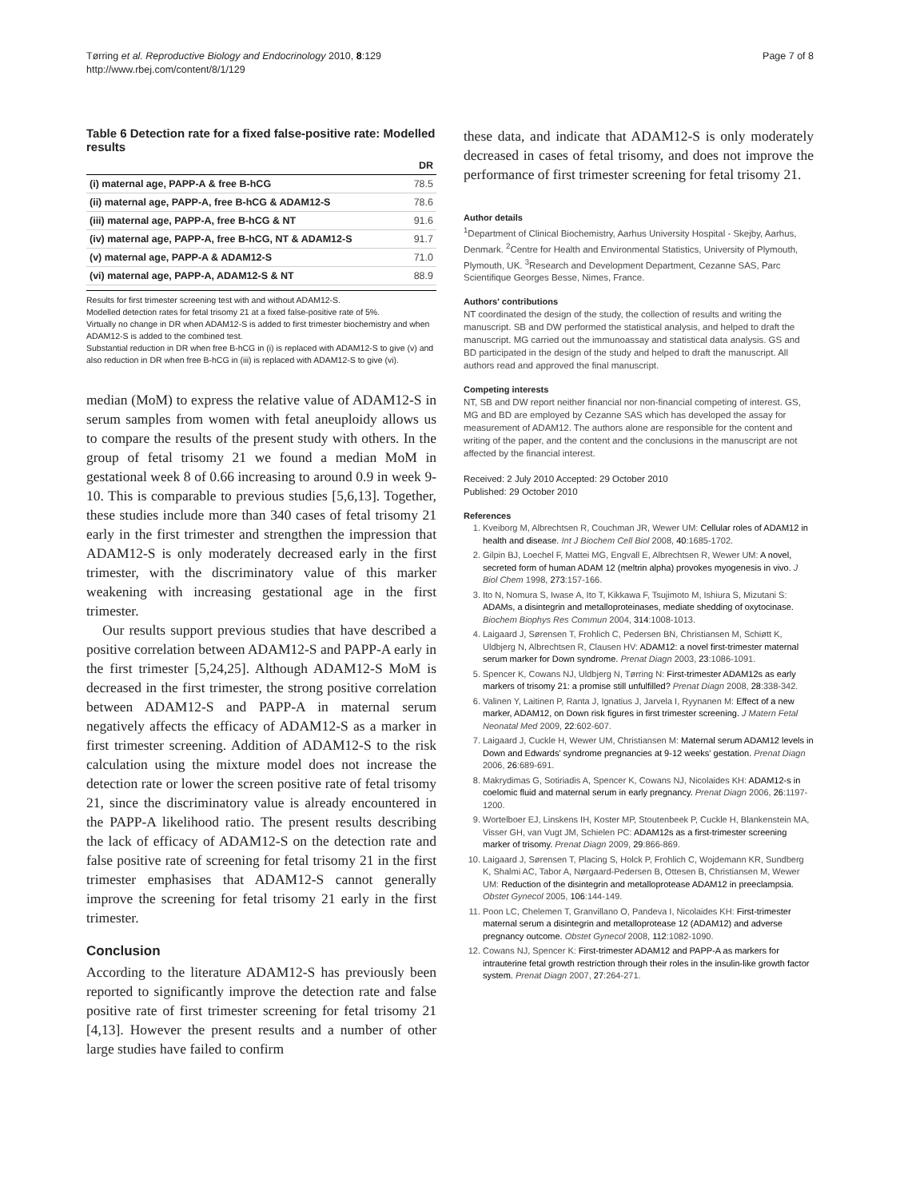Tørring et al. Reproductive Biology and Endocrinology 2010, 8:129
http://www.rbej.com/content/8/1/129
Page 7 of 8
Table 6 Detection rate for a fixed false-positive rate: Modelled results
| | DR |
| --- | --- |
| (i) maternal age, PAPP-A & free B-hCG | 78.5 |
| (ii) maternal age, PAPP-A, free B-hCG & ADAM12-S | 78.6 |
| (iii) maternal age, PAPP-A, free B-hCG & NT | 91.6 |
| (iv) maternal age, PAPP-A, free B-hCG, NT & ADAM12-S | 91.7 |
| (v) maternal age, PAPP-A & ADAM12-S | 71.0 |
| (vi) maternal age, PAPP-A, ADAM12-S & NT | 88.9 |
Results for first trimester screening test with and without ADAM12-S.
Modelled detection rates for fetal trisomy 21 at a fixed false-positive rate of 5%.
Virtually no change in DR when ADAM12-S is added to first trimester biochemistry and when ADAM12-S is added to the combined test.
Substantial reduction in DR when free B-hCG in (i) is replaced with ADAM12-S to give (v) and also reduction in DR when free B-hCG in (iii) is replaced with ADAM12-S to give (vi).
median (MoM) to express the relative value of ADAM12-S in serum samples from women with fetal aneuploidy allows us to compare the results of the present study with others. In the group of fetal trisomy 21 we found a median MoM in gestational week 8 of 0.66 increasing to around 0.9 in week 9-10. This is comparable to previous studies [5,6,13]. Together, these studies include more than 340 cases of fetal trisomy 21 early in the first trimester and strengthen the impression that ADAM12-S is only moderately decreased early in the first trimester, with the discriminatory value of this marker weakening with increasing gestational age in the first trimester.
Our results support previous studies that have described a positive correlation between ADAM12-S and PAPP-A early in the first trimester [5,24,25]. Although ADAM12-S MoM is decreased in the first trimester, the strong positive correlation between ADAM12-S and PAPP-A in maternal serum negatively affects the efficacy of ADAM12-S as a marker in first trimester screening. Addition of ADAM12-S to the risk calculation using the mixture model does not increase the detection rate or lower the screen positive rate of fetal trisomy 21, since the discriminatory value is already encountered in the PAPP-A likelihood ratio. The present results describing the lack of efficacy of ADAM12-S on the detection rate and false positive rate of screening for fetal trisomy 21 in the first trimester emphasises that ADAM12-S cannot generally improve the screening for fetal trisomy 21 early in the first trimester.
Conclusion
According to the literature ADAM12-S has previously been reported to significantly improve the detection rate and false positive rate of first trimester screening for fetal trisomy 21 [4,13]. However the present results and a number of other large studies have failed to confirm
these data, and indicate that ADAM12-S is only moderately decreased in cases of fetal trisomy, and does not improve the performance of first trimester screening for fetal trisomy 21.
Author details
<sup>1</sup> Department of Clinical Biochemistry, Aarhus University Hospital - Skejby, Aarhus, Denmark. <sup>2</sup>Centre for Health and Environmental Statistics, University of Plymouth, Plymouth, UK. <sup>3</sup>Research and Development Department, Cezanne SAS, Parc Scientifique Georges Besse, Nimes, France.
Authors' contributions
NT coordinated the design of the study, the collection of results and writing the manuscript. SB and DW performed the statistical analysis, and helped to draft the manuscript. MG carried out the immunoassay and statistical data analysis. GS and BD participated in the design of the study and helped to draft the manuscript. All authors read and approved the final manuscript.
Competing interests
NT, SB and DW report neither financial nor non-financial competing of interest. GS, MG and BD are employed by Cezanne SAS which has developed the assay for measurement of ADAM12. The authors alone are responsible for the content and writing of the paper, and the content and the conclusions in the manuscript are not affected by the financial interest.
Received: 2 July 2010 Accepted: 29 October 2010
Published: 29 October 2010
References
1. Kveiborg M, Albrechtsen R, Couchman JR, Wewer UM: Cellular roles of ADAM12 in health and disease. Int J Biochem Cell Biol 2008, 40:1685-1702.
2. Gilpin BJ, Loechel F, Mattei MG, Engvall E, Albrechtsen R, Wewer UM: A novel, secreted form of human ADAM 12 (meltrin alpha) provokes myogenesis in vivo. J Biol Chem 1998, 273:157-166.
3. Ito N, Nomura S, Iwase A, Ito T, Kikkawa F, Tsujimoto M, Ishiura S, Mizutani S: ADAMs, a disintegrin and metalloproteinases, mediate shedding of oxytocinase. Biochem Biophys Res Commun 2004, 314:1008-1013.
4. Laigaard J, Sørensen T, Frohlich C, Pedersen BN, Christiansen M, Schiøtt K, Uldbjerg N, Albrechtsen R, Clausen HV: ADAM12: a novel first-trimester maternal serum marker for Down syndrome. Prenat Diagn 2003, 23:1086-1091.
5. Spencer K, Cowans NJ, Uldbjerg N, Tørring N: First-trimester ADAM12s as early markers of trisomy 21: a promise still unfulfilled? Prenat Diagn 2008, 28:338-342.
6. Valinen Y, Laitinen P, Ranta J, Ignatius J, Jarvela I, Ryynanen M: Effect of a new marker, ADAM12, on Down risk figures in first trimester screening. J Matern Fetal Neonatal Med 2009, 22:602-607.
7. Laigaard J, Cuckle H, Wewer UM, Christiansen M: Maternal serum ADAM12 levels in Down and Edwards' syndrome pregnancies at 9-12 weeks' gestation. Prenat Diagn 2006, 26:689-691.
8. Makrydimas G, Sotiriadis A, Spencer K, Cowans NJ, Nicolaides KH: ADAM12-s in coelomic fluid and maternal serum in early pregnancy. Prenat Diagn 2006, 26:1197-1200.
9. Wortelboer EJ, Linskens IH, Koster MP, Stoutenbeek P, Cuckle H, Blankenstein MA, Visser GH, van Vugt JM, Schielen PC: ADAM12s as a first-trimester screening marker of trisomy. Prenat Diagn 2009, 29:866-869.
10. Laigaard J, Sørensen T, Placing S, Holck P, Frohlich C, Wojdemann KR, Sundberg K, Shalmi AC, Tabor A, Nørgaard-Pedersen B, Ottesen B, Christiansen M, Wewer UM: Reduction of the disintegrin and metalloprotease ADAM12 in preeclampsia. Obstet Gynecol 2005, 106:144-149.
11. Poon LC, Chelemen T, Granvillano O, Pandeva I, Nicolaides KH: First-trimester maternal serum a disintegrin and metalloprotease 12 (ADAM12) and adverse pregnancy outcome. Obstet Gynecol 2008, 112:1082-1090.
12. Cowans NJ, Spencer K: First-trimester ADAM12 and PAPP-A as markers for intrauterine fetal growth restriction through their roles in the insulin-like growth factor system. Prenat Diagn 2007, 27:264-271.